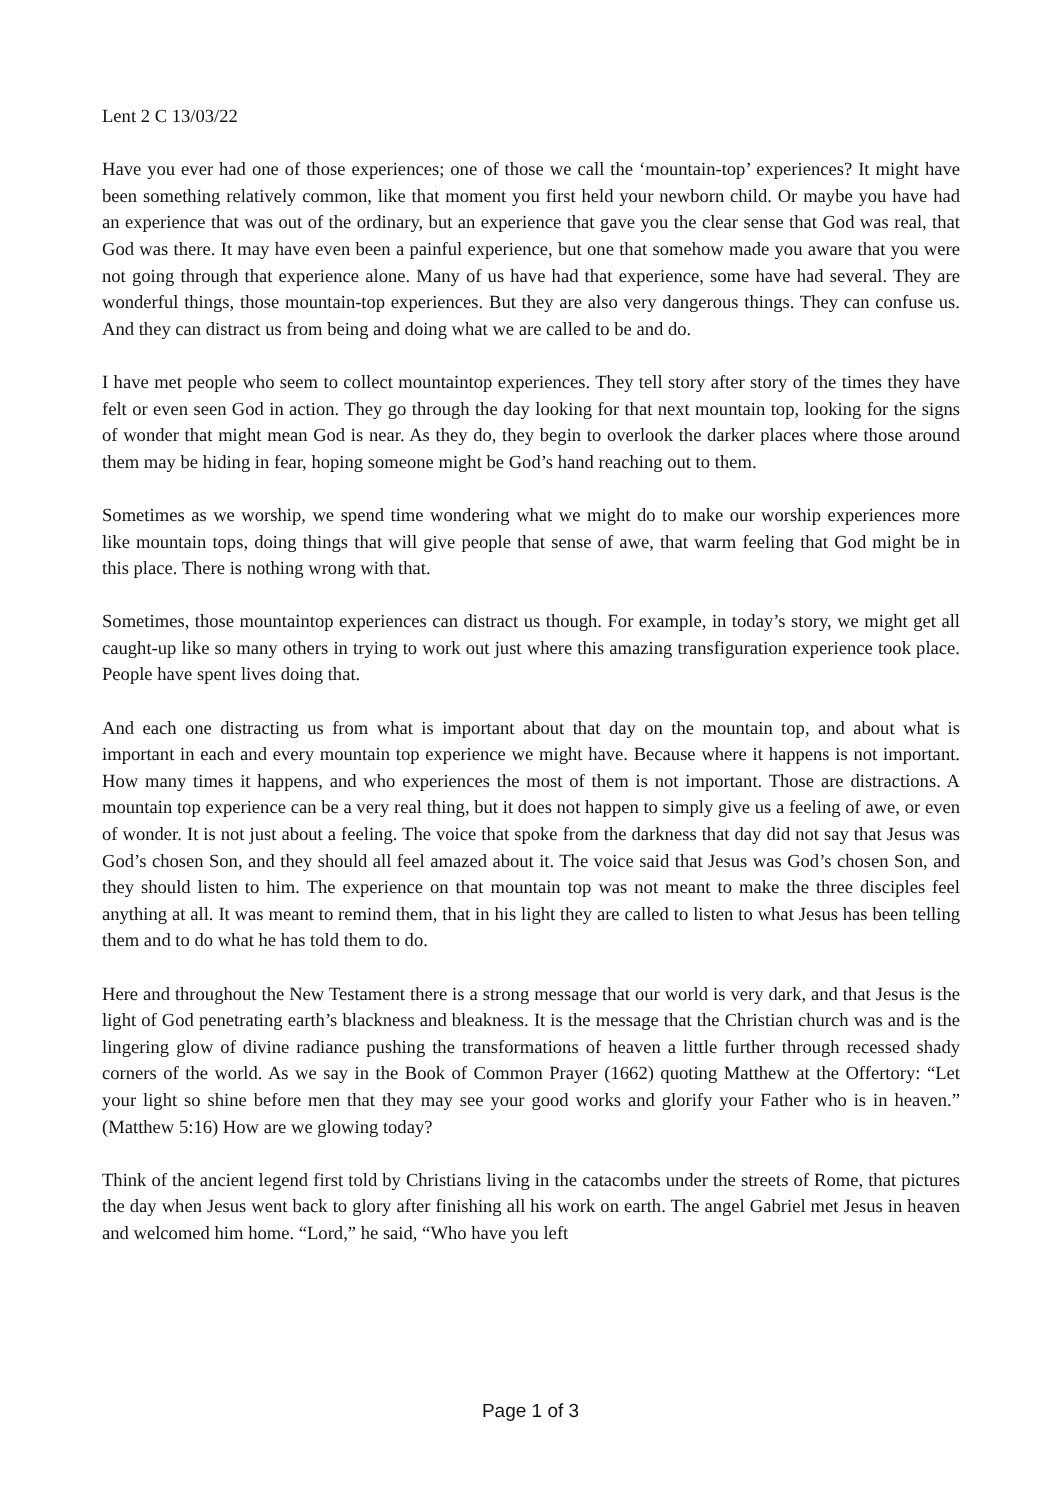Lent 2 C 13/03/22
Have you ever had one of those experiences; one of those we call the ‘mountain-top’ experiences? It might have been something relatively common, like that moment you first held your newborn child. Or maybe you have had an experience that was out of the ordinary, but an experience that gave you the clear sense that God was real, that God was there. It may have even been a painful experience, but one that somehow made you aware that you were not going through that experience alone. Many of us have had that experience, some have had several. They are wonderful things, those mountain-top experiences. But they are also very dangerous things. They can confuse us. And they can distract us from being and doing what we are called to be and do.
I have met people who seem to collect mountaintop experiences. They tell story after story of the times they have felt or even seen God in action. They go through the day looking for that next mountain top, looking for the signs of wonder that might mean God is near. As they do, they begin to overlook the darker places where those around them may be hiding in fear, hoping someone might be God’s hand reaching out to them.
Sometimes as we worship, we spend time wondering what we might do to make our worship experiences more like mountain tops, doing things that will give people that sense of awe, that warm feeling that God might be in this place. There is nothing wrong with that.
Sometimes, those mountaintop experiences can distract us though. For example, in today’s story, we might get all caught-up like so many others in trying to work out just where this amazing transfiguration experience took place. People have spent lives doing that.
And each one distracting us from what is important about that day on the mountain top, and about what is important in each and every mountain top experience we might have. Because where it happens is not important. How many times it happens, and who experiences the most of them is not important. Those are distractions. A mountain top experience can be a very real thing, but it does not happen to simply give us a feeling of awe, or even of wonder. It is not just about a feeling. The voice that spoke from the darkness that day did not say that Jesus was God’s chosen Son, and they should all feel amazed about it. The voice said that Jesus was God’s chosen Son, and they should listen to him. The experience on that mountain top was not meant to make the three disciples feel anything at all. It was meant to remind them, that in his light they are called to listen to what Jesus has been telling them and to do what he has told them to do.
Here and throughout the New Testament there is a strong message that our world is very dark, and that Jesus is the light of God penetrating earth’s blackness and bleakness. It is the message that the Christian church was and is the lingering glow of divine radiance pushing the transformations of heaven a little further through recessed shady corners of the world. As we say in the Book of Common Prayer (1662) quoting Matthew at the Offertory: “Let your light so shine before men that they may see your good works and glorify your Father who is in heaven.” (Matthew 5:16) How are we glowing today?
Think of the ancient legend first told by Christians living in the catacombs under the streets of Rome, that pictures the day when Jesus went back to glory after finishing all his work on earth. The angel Gabriel met Jesus in heaven and welcomed him home. “Lord,” he said, “Who have you left
Page 1 of 3